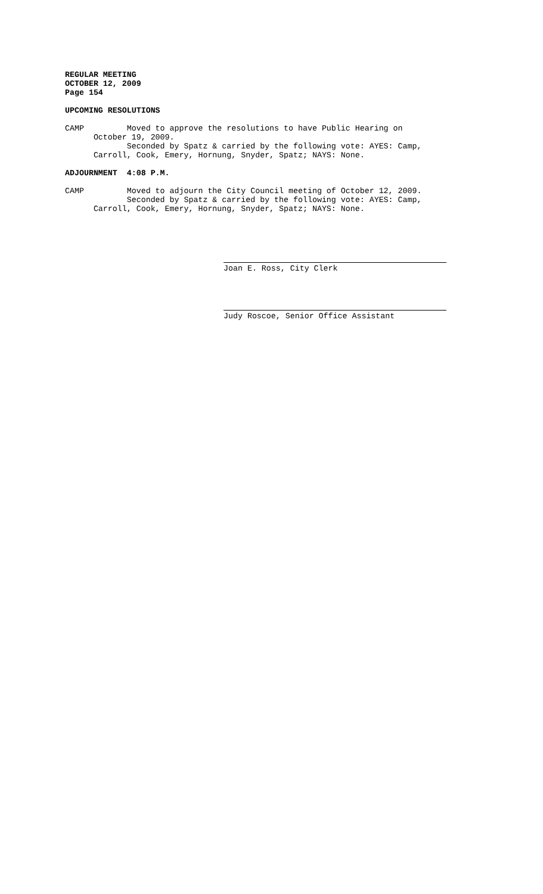REGULAR MEETING OCTOBER 12, 2009 Page 154
UPCOMING RESOLUTIONS
CAMP Moved to approve the resolutions to have Public Hearing on October 19, 2009. Seconded by Spatz & carried by the following vote: AYES: Camp, Carroll, Cook, Emery, Hornung, Snyder, Spatz; NAYS: None.
ADJOURNMENT 4:08 P.M.
CAMP Moved to adjourn the City Council meeting of October 12, 2009. Seconded by Spatz & carried by the following vote: AYES: Camp, Carroll, Cook, Emery, Hornung, Snyder, Spatz; NAYS: None.
Joan E. Ross, City Clerk
Judy Roscoe, Senior Office Assistant